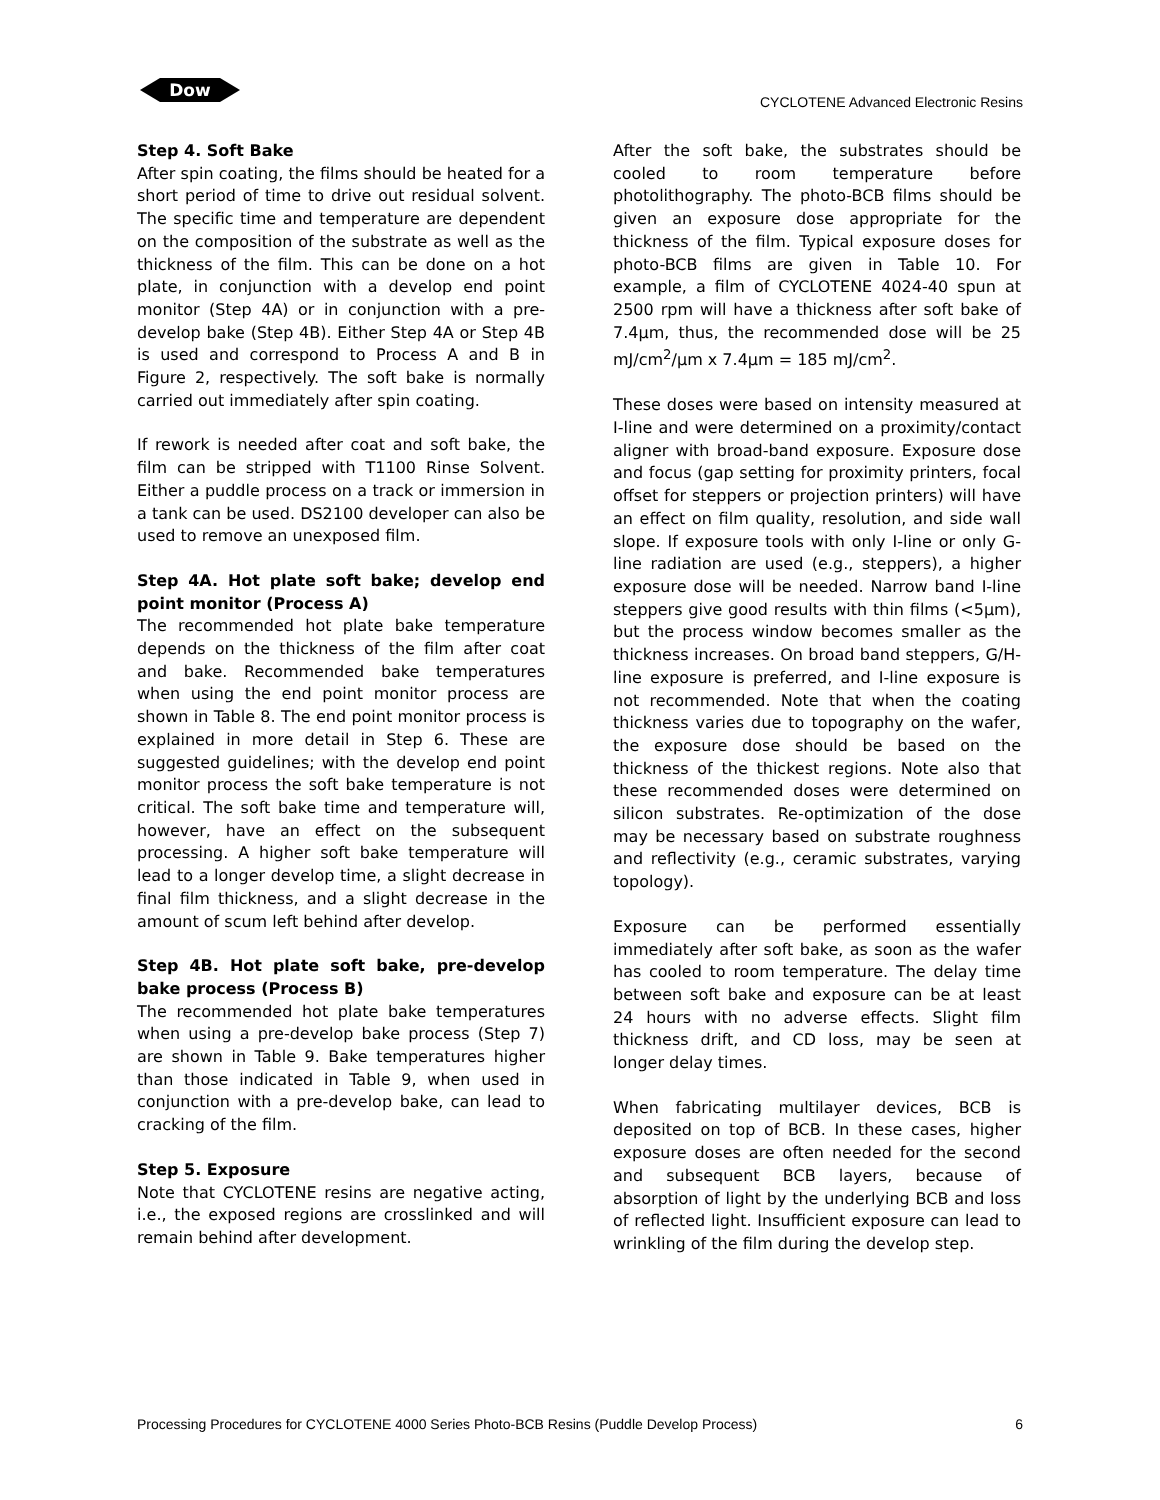Dow
CYCLOTENE Advanced Electronic Resins
Step 4. Soft Bake
After spin coating, the films should be heated for a short period of time to drive out residual solvent. The specific time and temperature are dependent on the composition of the substrate as well as the thickness of the film. This can be done on a hot plate, in conjunction with a develop end point monitor (Step 4A) or in conjunction with a pre-develop bake (Step 4B). Either Step 4A or Step 4B is used and correspond to Process A and B in Figure 2, respectively. The soft bake is normally carried out immediately after spin coating.
If rework is needed after coat and soft bake, the film can be stripped with T1100 Rinse Solvent. Either a puddle process on a track or immersion in a tank can be used. DS2100 developer can also be used to remove an unexposed film.
Step 4A. Hot plate soft bake; develop end point monitor (Process A)
The recommended hot plate bake temperature depends on the thickness of the film after coat and bake. Recommended bake temperatures when using the end point monitor process are shown in Table 8. The end point monitor process is explained in more detail in Step 6. These are suggested guidelines; with the develop end point monitor process the soft bake temperature is not critical. The soft bake time and temperature will, however, have an effect on the subsequent processing. A higher soft bake temperature will lead to a longer develop time, a slight decrease in final film thickness, and a slight decrease in the amount of scum left behind after develop.
Step 4B. Hot plate soft bake, pre-develop bake process (Process B)
The recommended hot plate bake temperatures when using a pre-develop bake process (Step 7) are shown in Table 9. Bake temperatures higher than those indicated in Table 9, when used in conjunction with a pre-develop bake, can lead to cracking of the film.
Step 5. Exposure
Note that CYCLOTENE resins are negative acting, i.e., the exposed regions are crosslinked and will remain behind after development.
After the soft bake, the substrates should be cooled to room temperature before photolithography. The photo-BCB films should be given an exposure dose appropriate for the thickness of the film. Typical exposure doses for photo-BCB films are given in Table 10. For example, a film of CYCLOTENE 4024-40 spun at 2500 rpm will have a thickness after soft bake of 7.4µm, thus, the recommended dose will be 25 mJ/cm<sup>2</sup>/µm x 7.4µm = 185 mJ/cm<sup>2</sup>.
These doses were based on intensity measured at I-line and were determined on a proximity/contact aligner with broad-band exposure. Exposure dose and focus (gap setting for proximity printers, focal offset for steppers or projection printers) will have an effect on film quality, resolution, and side wall slope. If exposure tools with only I-line or only G-line radiation are used (e.g., steppers), a higher exposure dose will be needed. Narrow band I-line steppers give good results with thin films (<5µm), but the process window becomes smaller as the thickness increases. On broad band steppers, G/H-line exposure is preferred, and I-line exposure is not recommended. Note that when the coating thickness varies due to topography on the wafer, the exposure dose should be based on the thickness of the thickest regions. Note also that these recommended doses were determined on silicon substrates. Re-optimization of the dose may be necessary based on substrate roughness and reflectivity (e.g., ceramic substrates, varying topology).
Exposure can be performed essentially immediately after soft bake, as soon as the wafer has cooled to room temperature. The delay time between soft bake and exposure can be at least 24 hours with no adverse effects. Slight film thickness drift, and CD loss, may be seen at longer delay times.
When fabricating multilayer devices, BCB is deposited on top of BCB. In these cases, higher exposure doses are often needed for the second and subsequent BCB layers, because of absorption of light by the underlying BCB and loss of reflected light. Insufficient exposure can lead to wrinkling of the film during the develop step.
Processing Procedures for CYCLOTENE 4000 Series Photo-BCB Resins (Puddle Develop Process) 6